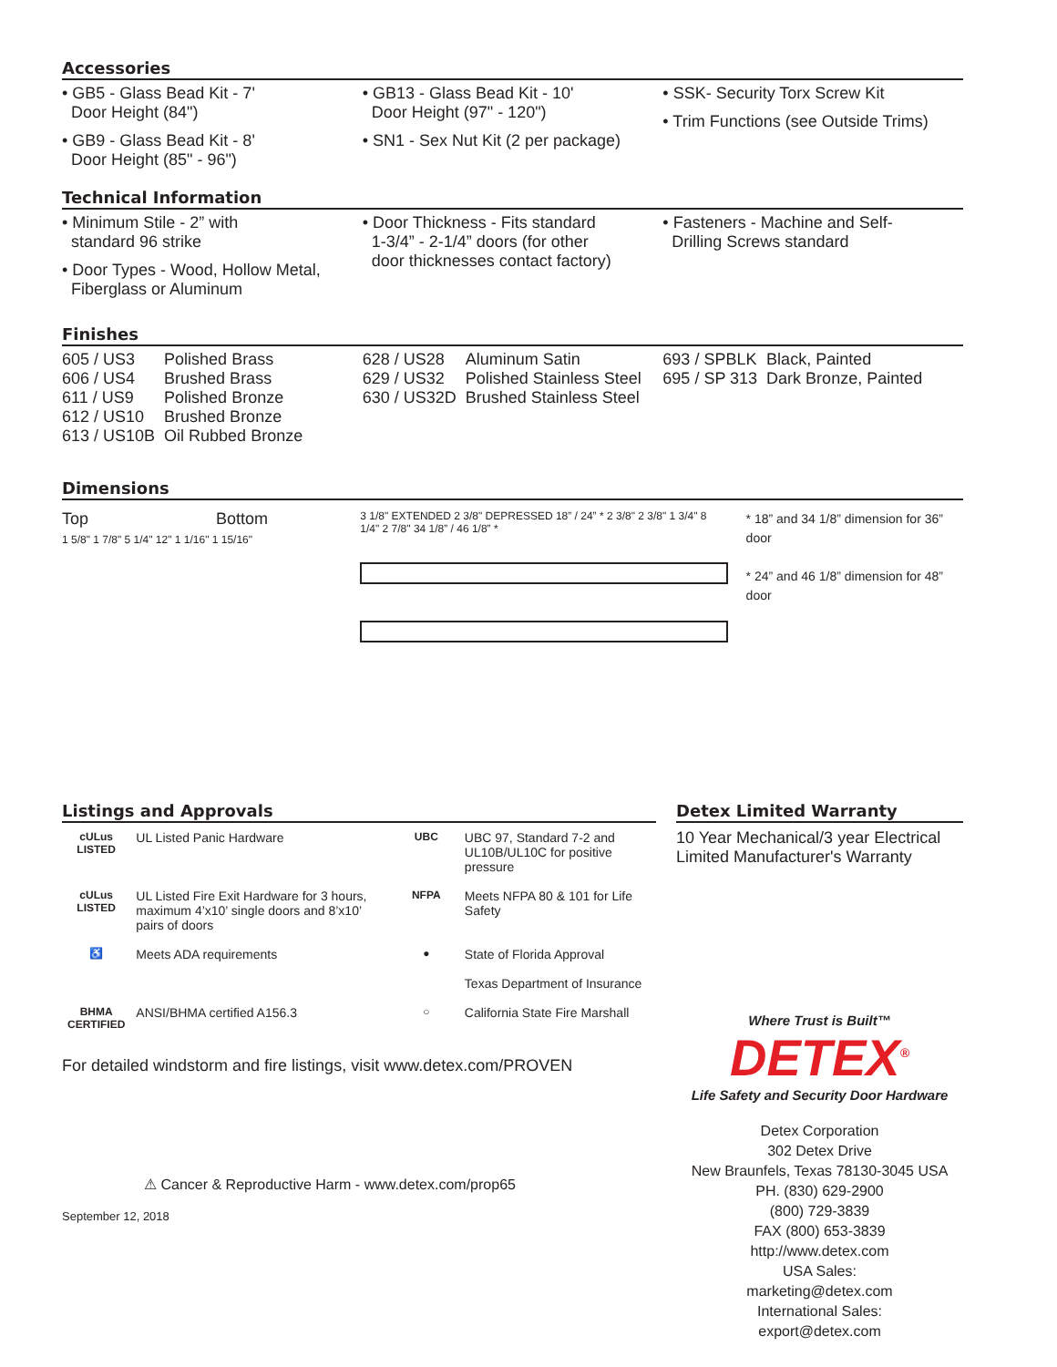Accessories
• GB5 - Glass Bead Kit - 7'
Door Height (84")
• GB9 - Glass Bead Kit - 8'
Door Height (85" - 96")
• GB13 - Glass Bead Kit - 10'
Door Height (97" - 120")
• SN1 - Sex Nut Kit (2 per package)
• SSK- Security Torx Screw Kit
• Trim Functions (see Outside Trims)
Technical Information
• Minimum Stile - 2” with
standard 96 strike
• Door Types - Wood, Hollow Metal,
Fiberglass or Aluminum
• Door Thickness - Fits standard
1-3/4” - 2-1/4” doors (for other
door thicknesses contact factory)
• Fasteners - Machine and Self-
Drilling Screws standard
Finishes
| 605 / US3 | Polished Brass |
| 606 / US4 | Brushed Brass |
| 611 / US9 | Polished Bronze |
| 612 / US10 | Brushed Bronze |
| 613 / US10B | Oil Rubbed Bronze |
| 628 / US28 | Aluminum Satin |
| 629 / US32 | Polished Stainless Steel |
| 630 / US32D | Brushed Stainless Steel |
| 693 / SPBLK | Black, Painted |
| 695 / SP 313 | Dark Bronze, Painted |
Dimensions
Top Bottom
1 5/8" 1 7/8" 5 1/4" 12" 1 1/16" 1 15/16"
3 1/8" EXTENDED 2 3/8" DEPRESSED 18” / 24” * 2 3/8" 2 3/8" 1 3/4" 8 1/4" 2 7/8" 34 1/8” / 46 1/8” *
* 18” and 34 1/8” dimension for 36” door
* 24” and 46 1/8” dimension for 48” door
Listings and Approvals
| cULus LISTED | UL Listed Panic Hardware | UBC | UBC 97, Standard 7-2 and UL10B/UL10C for positive pressure |
| cULus LISTED | UL Listed Fire Exit Hardware for 3 hours, maximum 4’x10’ single doors and 8’x10’ pairs of doors | NFPA | Meets NFPA 80 & 101 for Life Safety |
| ♿ | Meets ADA requirements | ● | State of Florida Approval Texas Department of Insurance |
| BHMA CERTIFIED | ANSI/BHMA certified A156.3 | ○ | California State Fire Marshall |
For detailed windstorm and fire listings, visit www.detex.com/PROVEN
⚠ Cancer & Reproductive Harm - www.detex.com/prop65
September 12, 2018
Detex Limited Warranty
10 Year Mechanical/3 year Electrical Limited Manufacturer's Warranty
Where Trust is Built™
DETEX<sup>®</sup>
Life Safety and Security Door Hardware
Detex Corporation
302 Detex Drive
New Braunfels, Texas 78130-3045 USA
PH. (830) 629-2900
(800) 729-3839
FAX (800) 653-3839
http://www.detex.com
USA Sales:
marketing@detex.com
International Sales:
export@detex.com